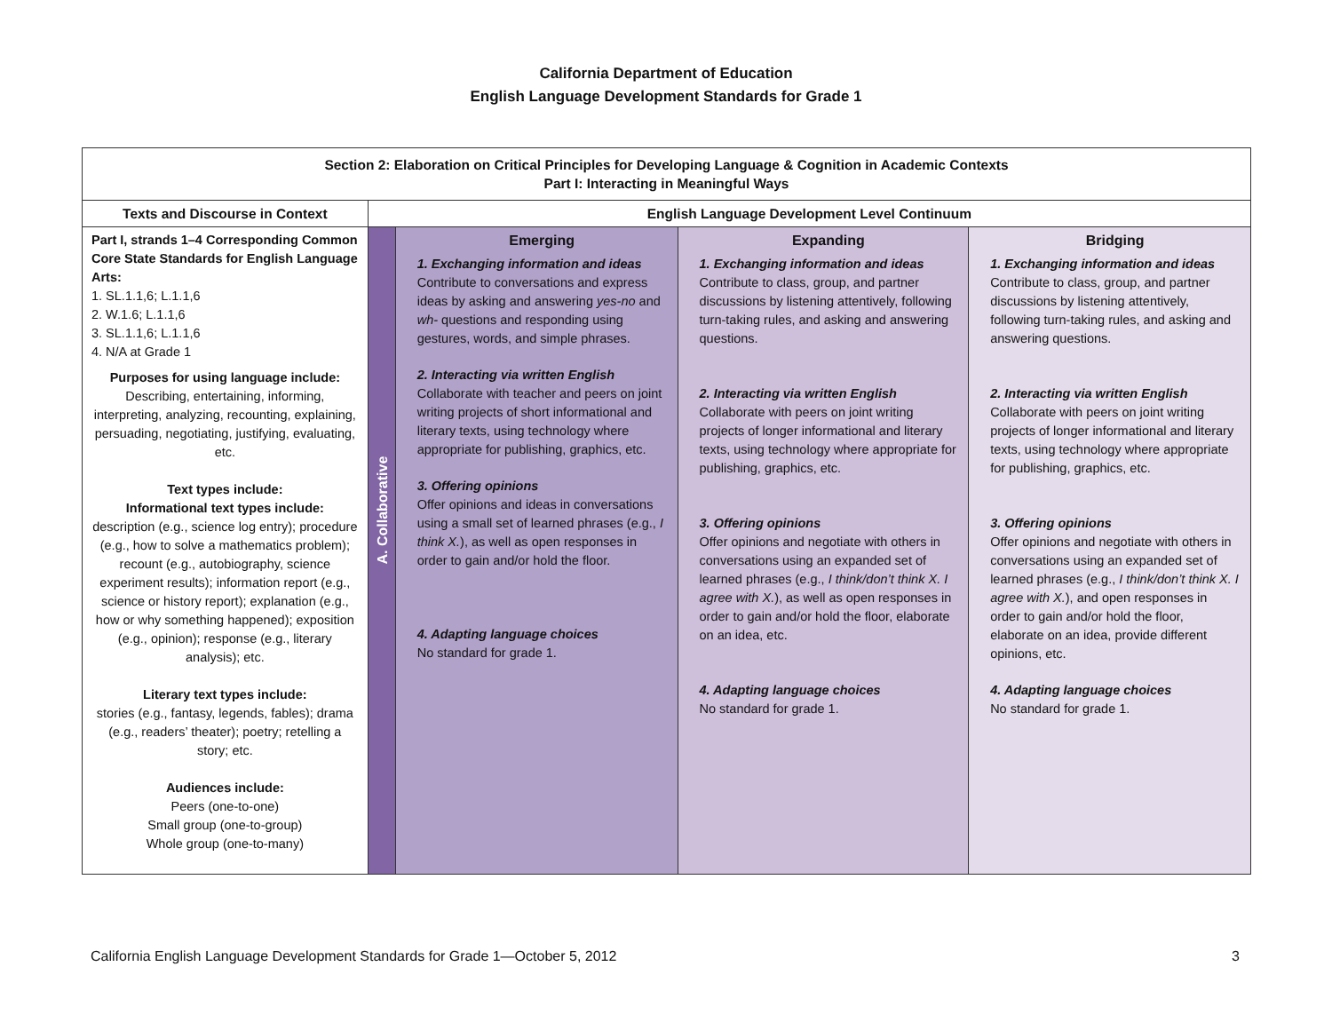California Department of Education
English Language Development Standards for Grade 1
| Section 2: Elaboration on Critical Principles for Developing Language & Cognition in Academic Contexts Part I: Interacting in Meaningful Ways | | | | |
| --- | --- | --- | --- | --- |
| Texts and Discourse in Context | English Language Development Level Continuum | | | |
| Part I, strands 1–4 Corresponding Common Core State Standards for English Language Arts: 1. SL.1.1,6; L.1.1,6 2. W.1.6; L.1.1,6 3. SL.1.1,6; L.1.1,6 4. N/A at Grade 1 Purposes for using language include: Describing, entertaining, informing, interpreting, analyzing, recounting, explaining, persuading, negotiating, justifying, evaluating, etc. Text types include: Informational text types include: description (e.g., science log entry); procedure (e.g., how to solve a mathematics problem); recount (e.g., autobiography, science experiment results); information report (e.g., science or history report); explanation (e.g., how or why something happened); exposition (e.g., opinion); response (e.g., literary analysis); etc. Literary text types include: stories (e.g., fantasy, legends, fables); drama (e.g., readers’ theater); poetry; retelling a story; etc. Audiences include: Peers (one-to-one) Small group (one-to-group) Whole group (one-to-many) | A. Collaborative | Emerging 1. Exchanging information and ideas Contribute to conversations and express ideas by asking and answering yes-no and wh- questions and responding using gestures, words, and simple phrases. 2. Interacting via written English Collaborate with teacher and peers on joint writing projects of short informational and literary texts, using technology where appropriate for publishing, graphics, etc. 3. Offering opinions Offer opinions and ideas in conversations using a small set of learned phrases (e.g., I think X. ), as well as open responses in order to gain and/or hold the floor. 4. Adapting language choices No standard for grade 1. | Expanding 1. Exchanging information and ideas Contribute to class, group, and partner discussions by listening attentively, following turn-taking rules, and asking and answering questions. 2. Interacting via written English Collaborate with peers on joint writing projects of longer informational and literary texts, using technology where appropriate for publishing, graphics, etc. 3. Offering opinions Offer opinions and negotiate with others in conversations using an expanded set of learned phrases (e.g., I think/don’t think X. I agree with X. ), as well as open responses in order to gain and/or hold the floor, elaborate on an idea, etc. 4. Adapting language choices No standard for grade 1. | Bridging 1. Exchanging information and ideas Contribute to class, group, and partner discussions by listening attentively, following turn-taking rules, and asking and answering questions. 2. Interacting via written English Collaborate with peers on joint writing projects of longer informational and literary texts, using technology where appropriate for publishing, graphics, etc. 3. Offering opinions Offer opinions and negotiate with others in conversations using an expanded set of learned phrases (e.g., I think/don’t think X. I agree with X. ), and open responses in order to gain and/or hold the floor, elaborate on an idea, provide different opinions, etc. 4. Adapting language choices No standard for grade 1. |
California English Language Development Standards for Grade 1—October 5, 2012 3